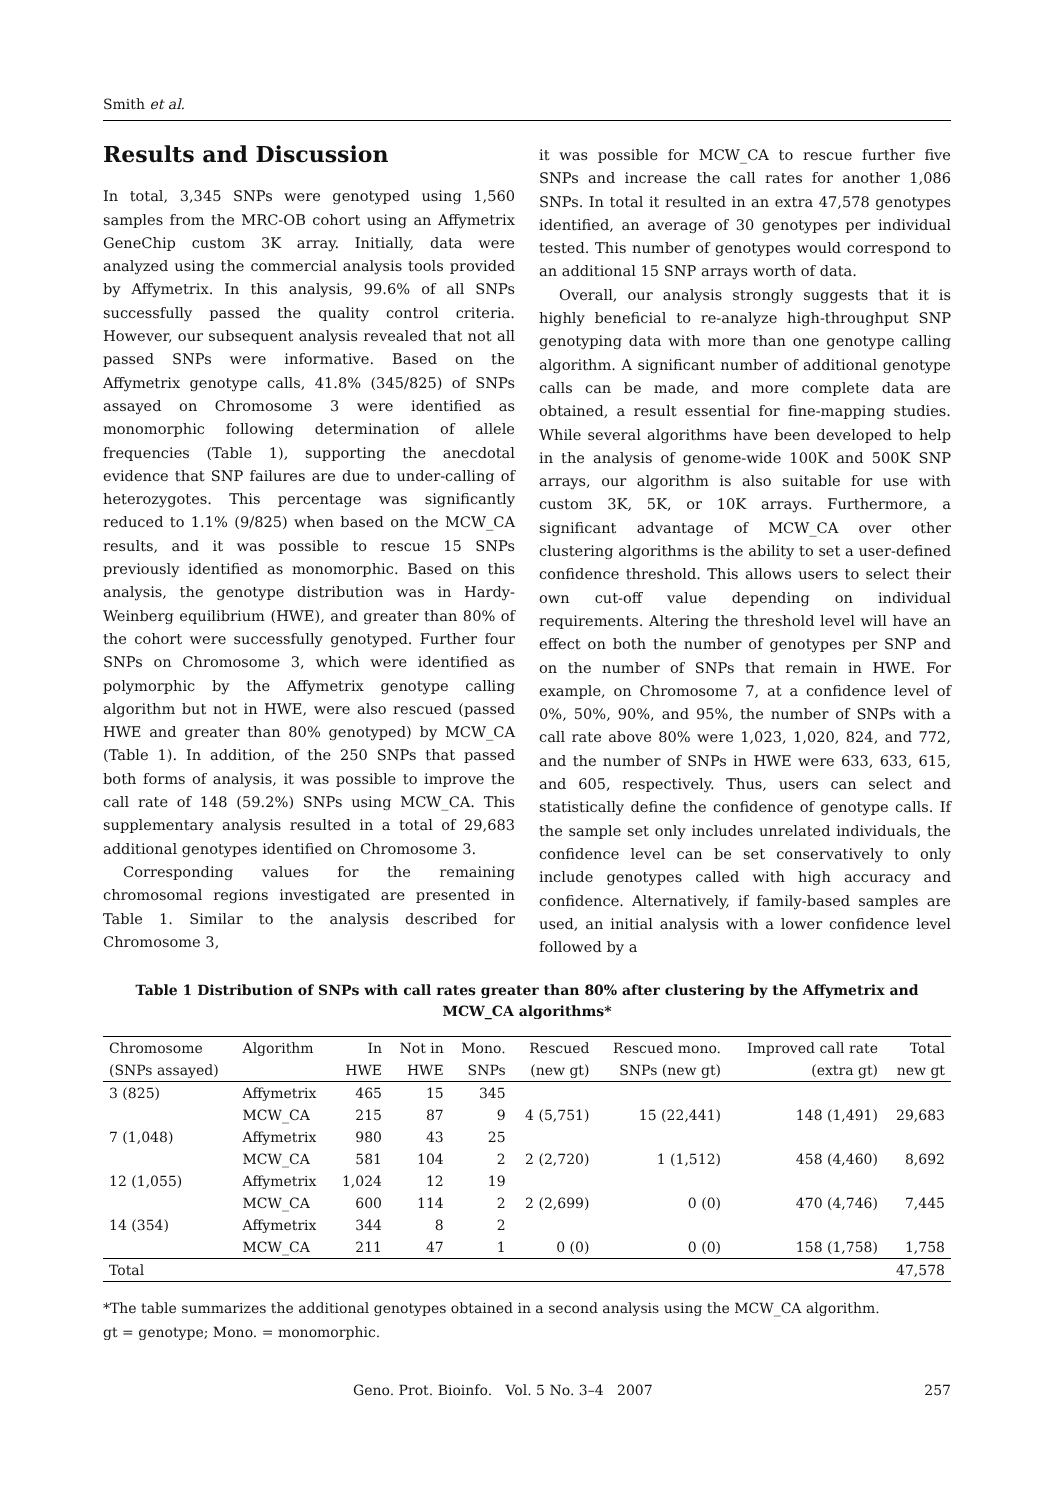Smith et al.
Results and Discussion
In total, 3,345 SNPs were genotyped using 1,560 samples from the MRC-OB cohort using an Affymetrix GeneChip custom 3K array. Initially, data were analyzed using the commercial analysis tools provided by Affymetrix. In this analysis, 99.6% of all SNPs successfully passed the quality control criteria. However, our subsequent analysis revealed that not all passed SNPs were informative. Based on the Affymetrix genotype calls, 41.8% (345/825) of SNPs assayed on Chromosome 3 were identified as monomorphic following determination of allele frequencies (Table 1), supporting the anecdotal evidence that SNP failures are due to under-calling of heterozygotes. This percentage was significantly reduced to 1.1% (9/825) when based on the MCW_CA results, and it was possible to rescue 15 SNPs previously identified as monomorphic. Based on this analysis, the genotype distribution was in Hardy-Weinberg equilibrium (HWE), and greater than 80% of the cohort were successfully genotyped. Further four SNPs on Chromosome 3, which were identified as polymorphic by the Affymetrix genotype calling algorithm but not in HWE, were also rescued (passed HWE and greater than 80% genotyped) by MCW_CA (Table 1). In addition, of the 250 SNPs that passed both forms of analysis, it was possible to improve the call rate of 148 (59.2%) SNPs using MCW_CA. This supplementary analysis resulted in a total of 29,683 additional genotypes identified on Chromosome 3.
Corresponding values for the remaining chromosomal regions investigated are presented in Table 1. Similar to the analysis described for Chromosome 3,
it was possible for MCW_CA to rescue further five SNPs and increase the call rates for another 1,086 SNPs. In total it resulted in an extra 47,578 genotypes identified, an average of 30 genotypes per individual tested. This number of genotypes would correspond to an additional 15 SNP arrays worth of data.
Overall, our analysis strongly suggests that it is highly beneficial to re-analyze high-throughput SNP genotyping data with more than one genotype calling algorithm. A significant number of additional genotype calls can be made, and more complete data are obtained, a result essential for fine-mapping studies. While several algorithms have been developed to help in the analysis of genome-wide 100K and 500K SNP arrays, our algorithm is also suitable for use with custom 3K, 5K, or 10K arrays. Furthermore, a significant advantage of MCW_CA over other clustering algorithms is the ability to set a user-defined confidence threshold. This allows users to select their own cut-off value depending on individual requirements. Altering the threshold level will have an effect on both the number of genotypes per SNP and on the number of SNPs that remain in HWE. For example, on Chromosome 7, at a confidence level of 0%, 50%, 90%, and 95%, the number of SNPs with a call rate above 80% were 1,023, 1,020, 824, and 772, and the number of SNPs in HWE were 633, 633, 615, and 605, respectively. Thus, users can select and statistically define the confidence of genotype calls. If the sample set only includes unrelated individuals, the confidence level can be set conservatively to only include genotypes called with high accuracy and confidence. Alternatively, if family-based samples are used, an initial analysis with a lower confidence level followed by a
Table 1 Distribution of SNPs with call rates greater than 80% after clustering by the Affymetrix and MCW_CA algorithms*
| Chromosome | Algorithm | In | Not in | Mono. | Rescued | Rescued mono. | Improved call rate | Total |
| --- | --- | --- | --- | --- | --- | --- | --- | --- |
| (SNPs assayed) | | HWE | HWE | SNPs | (new gt) | SNPs (new gt) | (extra gt) | new gt |
| 3 (825) | Affymetrix | 465 | 15 | 345 | | | | |
| | MCW_CA | 215 | 87 | 9 | 4 (5,751) | 15 (22,441) | 148 (1,491) | 29,683 |
| 7 (1,048) | Affymetrix | 980 | 43 | 25 | | | | |
| | MCW_CA | 581 | 104 | 2 | 2 (2,720) | 1 (1,512) | 458 (4,460) | 8,692 |
| 12 (1,055) | Affymetrix | 1,024 | 12 | 19 | | | | |
| | MCW_CA | 600 | 114 | 2 | 2 (2,699) | 0 (0) | 470 (4,746) | 7,445 |
| 14 (354) | Affymetrix | 344 | 8 | 2 | | | | |
| | MCW_CA | 211 | 47 | 1 | 0 (0) | 0 (0) | 158 (1,758) | 1,758 |
| Total | | | | | | | | 47,578 |
*The table summarizes the additional genotypes obtained in a second analysis using the MCW_CA algorithm.
gt = genotype; Mono. = monomorphic.
Geno. Prot. Bioinfo. Vol. 5 No. 3–4 2007 257